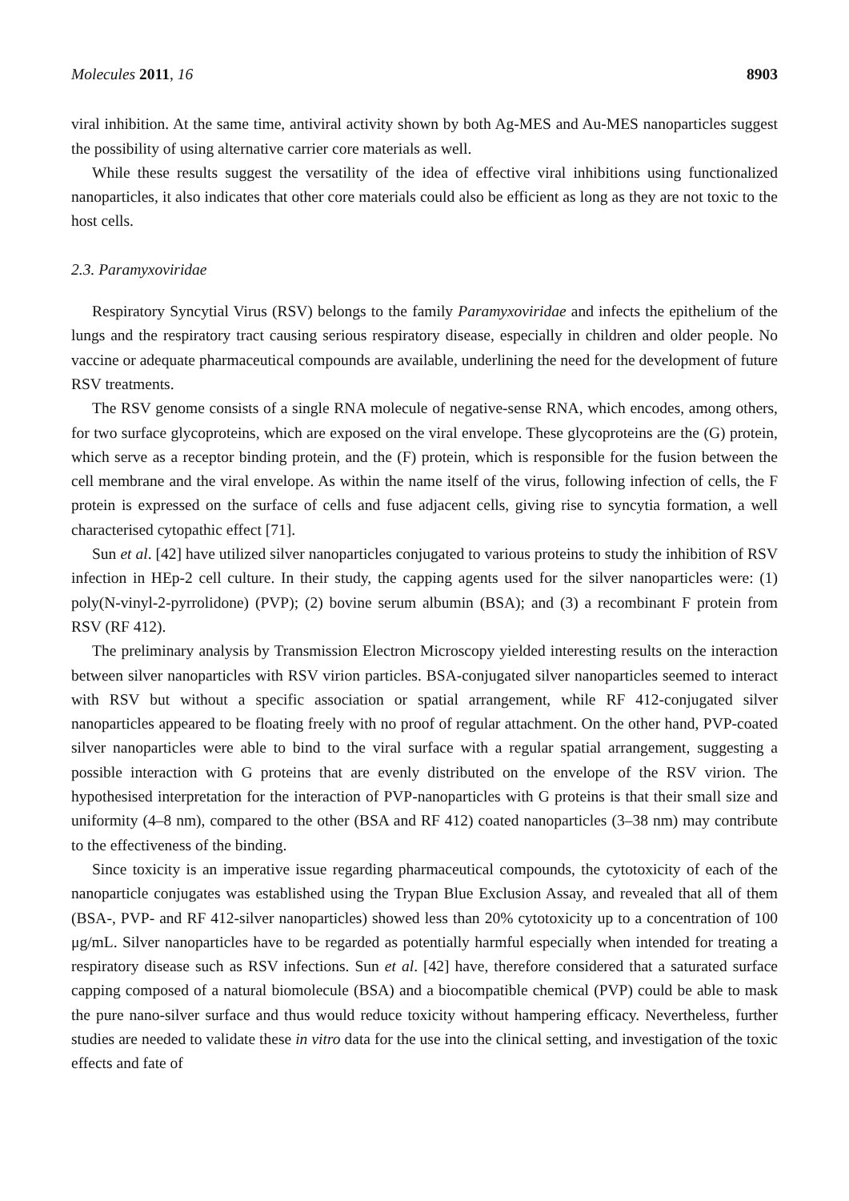Molecules 2011, 16 8903
viral inhibition. At the same time, antiviral activity shown by both Ag-MES and Au-MES nanoparticles suggest the possibility of using alternative carrier core materials as well.
While these results suggest the versatility of the idea of effective viral inhibitions using functionalized nanoparticles, it also indicates that other core materials could also be efficient as long as they are not toxic to the host cells.
2.3. Paramyxoviridae
Respiratory Syncytial Virus (RSV) belongs to the family Paramyxoviridae and infects the epithelium of the lungs and the respiratory tract causing serious respiratory disease, especially in children and older people. No vaccine or adequate pharmaceutical compounds are available, underlining the need for the development of future RSV treatments.
The RSV genome consists of a single RNA molecule of negative-sense RNA, which encodes, among others, for two surface glycoproteins, which are exposed on the viral envelope. These glycoproteins are the (G) protein, which serve as a receptor binding protein, and the (F) protein, which is responsible for the fusion between the cell membrane and the viral envelope. As within the name itself of the virus, following infection of cells, the F protein is expressed on the surface of cells and fuse adjacent cells, giving rise to syncytia formation, a well characterised cytopathic effect [71].
Sun et al. [42] have utilized silver nanoparticles conjugated to various proteins to study the inhibition of RSV infection in HEp-2 cell culture. In their study, the capping agents used for the silver nanoparticles were: (1) poly(N-vinyl-2-pyrrolidone) (PVP); (2) bovine serum albumin (BSA); and (3) a recombinant F protein from RSV (RF 412).
The preliminary analysis by Transmission Electron Microscopy yielded interesting results on the interaction between silver nanoparticles with RSV virion particles. BSA-conjugated silver nanoparticles seemed to interact with RSV but without a specific association or spatial arrangement, while RF 412-conjugated silver nanoparticles appeared to be floating freely with no proof of regular attachment. On the other hand, PVP-coated silver nanoparticles were able to bind to the viral surface with a regular spatial arrangement, suggesting a possible interaction with G proteins that are evenly distributed on the envelope of the RSV virion. The hypothesised interpretation for the interaction of PVP-nanoparticles with G proteins is that their small size and uniformity (4–8 nm), compared to the other (BSA and RF 412) coated nanoparticles (3–38 nm) may contribute to the effectiveness of the binding.
Since toxicity is an imperative issue regarding pharmaceutical compounds, the cytotoxicity of each of the nanoparticle conjugates was established using the Trypan Blue Exclusion Assay, and revealed that all of them (BSA-, PVP- and RF 412-silver nanoparticles) showed less than 20% cytotoxicity up to a concentration of 100 μg/mL. Silver nanoparticles have to be regarded as potentially harmful especially when intended for treating a respiratory disease such as RSV infections. Sun et al. [42] have, therefore considered that a saturated surface capping composed of a natural biomolecule (BSA) and a biocompatible chemical (PVP) could be able to mask the pure nano-silver surface and thus would reduce toxicity without hampering efficacy. Nevertheless, further studies are needed to validate these in vitro data for the use into the clinical setting, and investigation of the toxic effects and fate of